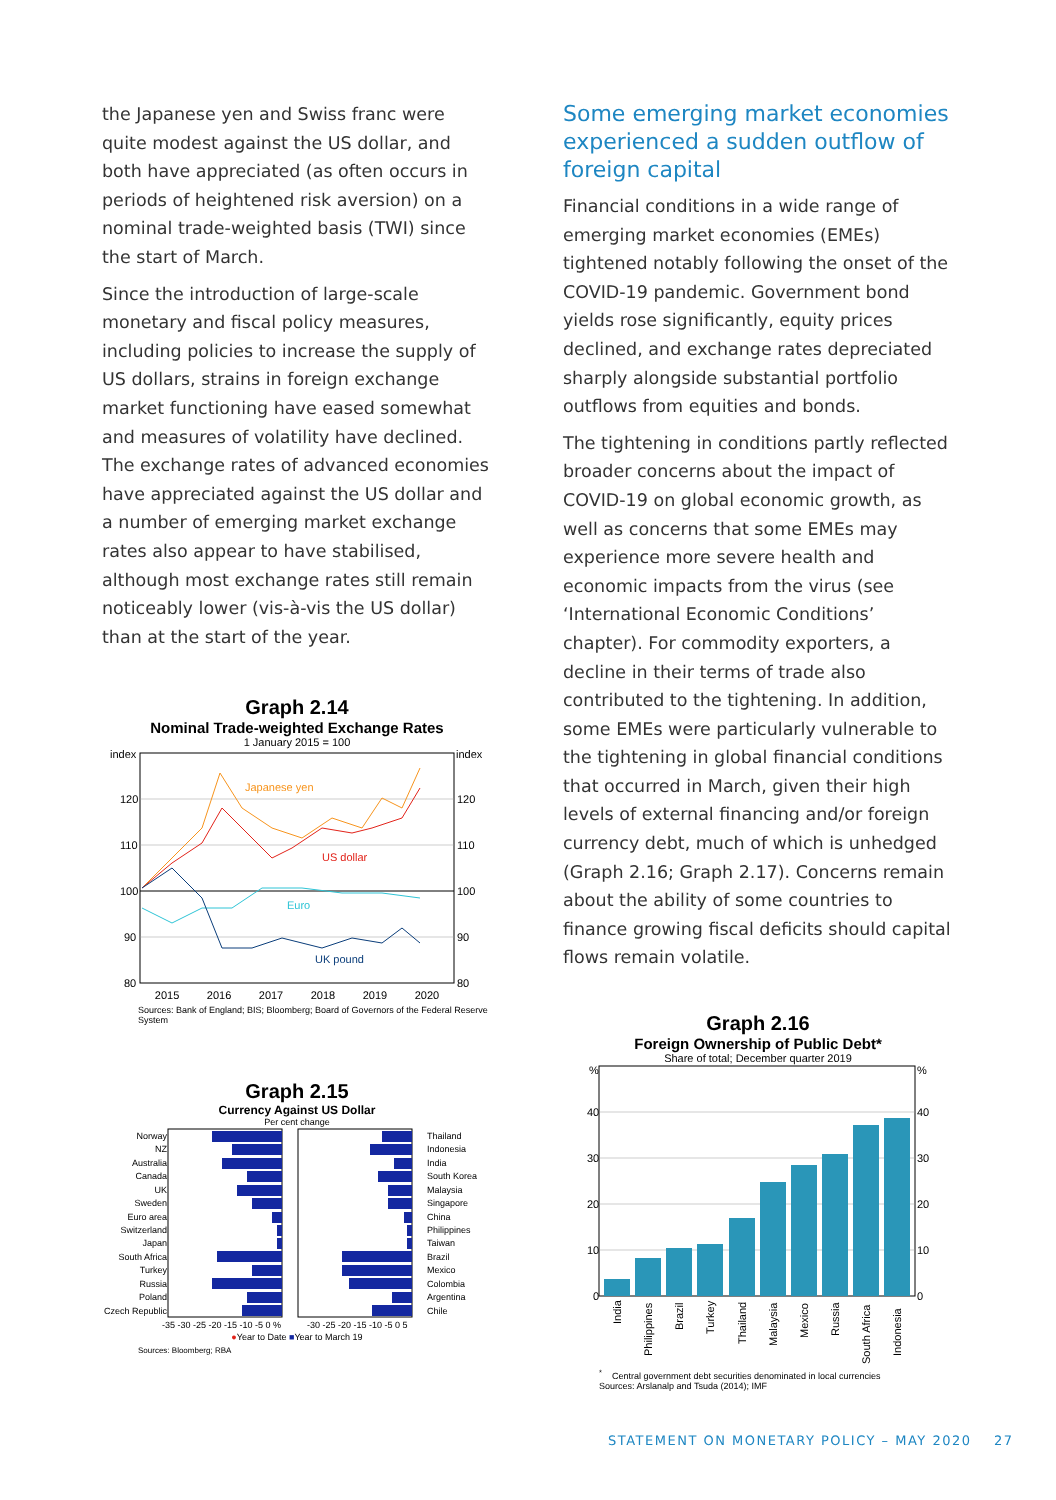the Japanese yen and Swiss franc were quite modest against the US dollar, and both have appreciated (as often occurs in periods of heightened risk aversion) on a nominal trade-weighted basis (TWI) since the start of March.
Since the introduction of large-scale monetary and fiscal policy measures, including policies to increase the supply of US dollars, strains in foreign exchange market functioning have eased somewhat and measures of volatility have declined. The exchange rates of advanced economies have appreciated against the US dollar and a number of emerging market exchange rates also appear to have stabilised, although most exchange rates still remain noticeably lower (vis-à-vis the US dollar) than at the start of the year.
Graph 2.14
Nominal Trade-weighted Exchange Rates
1 January 2015 = 100
index
index
120
120
110
110
100
100
90
90
80
80
Japanese yen
US dollar
Euro
UK pound
2015 2016 2017 2018 2019 2020
Sources: Bank of England; BIS; Bloomberg; Board of Governors of the Federal Reserve System
Graph 2.15
Currency Against US Dollar
Per cent change
Norway
NZ
Australia
Canada
UK
Sweden
Euro area
Switzerland
Japan
South Africa
Turkey
Russia
Poland
Czech Republic
Thailand
Indonesia
India
South Korea
Malaysia
Singapore
China
Philippines
Taiwan
Brazil
Mexico
Colombia
Argentina
Chile
-35 -30 -25 -20 -15 -10 -5 0 %
-30 -25 -20 -15 -10 -5 0 5
●Year to Date ■Year to March 19
Sources: Bloomberg; RBA
Some emerging market economies experienced a sudden outflow of foreign capital
Financial conditions in a wide range of emerging market economies (EMEs) tightened notably following the onset of the COVID-19 pandemic. Government bond yields rose significantly, equity prices declined, and exchange rates depreciated sharply alongside substantial portfolio outflows from equities and bonds.
The tightening in conditions partly reflected broader concerns about the impact of COVID-19 on global economic growth, as well as concerns that some EMEs may experience more severe health and economic impacts from the virus (see ‘International Economic Conditions’ chapter). For commodity exporters, a decline in their terms of trade also contributed to the tightening. In addition, some EMEs were particularly vulnerable to the tightening in global financial conditions that occurred in March, given their high levels of external financing and/or foreign currency debt, much of which is unhedged (Graph 2.16; Graph 2.17). Concerns remain about the ability of some countries to finance growing fiscal deficits should capital flows remain volatile.
Graph 2.16
Foreign Ownership of Public Debt*
Share of total; December quarter 2019
%
%
40
40
30
30
20
20
10
10
0
0
India
Philippines
Brazil
Turkey
Thailand
Malaysia
Mexico
Russia
South Africa
Indonesia
<sup>*</sup> Central government debt securities denominated in local currencies
Sources: Arslanalp and Tsuda (2014); IMF
STATEMENT ON MONETARY POLICY – MAY 2020 27